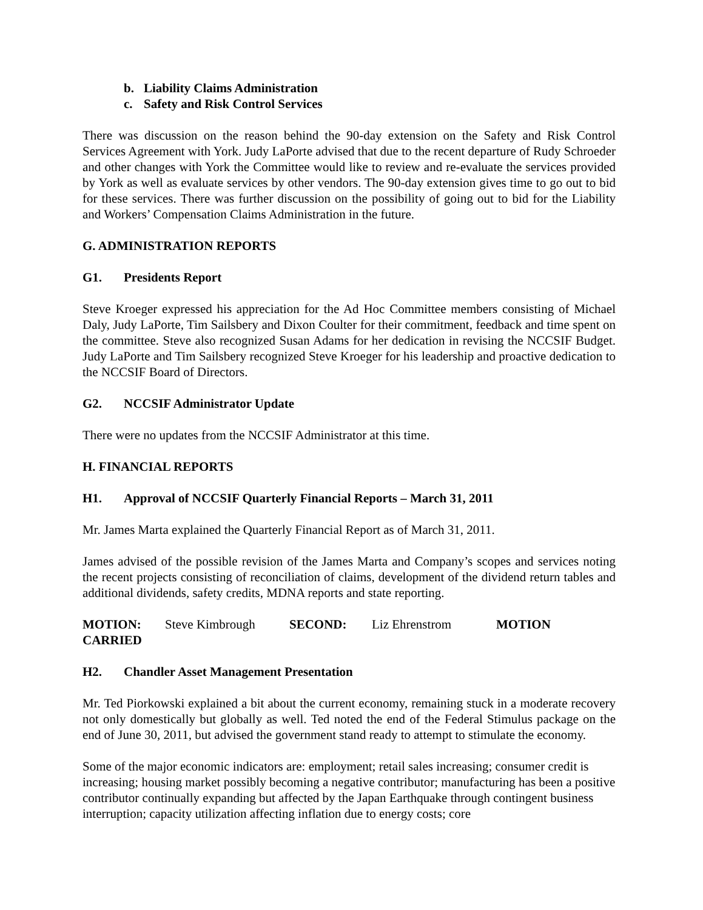b. Liability Claims Administration
c. Safety and Risk Control Services
There was discussion on the reason behind the 90-day extension on the Safety and Risk Control Services Agreement with York. Judy LaPorte advised that due to the recent departure of Rudy Schroeder and other changes with York the Committee would like to review and re-evaluate the services provided by York as well as evaluate services by other vendors. The 90-day extension gives time to go out to bid for these services. There was further discussion on the possibility of going out to bid for the Liability and Workers’ Compensation Claims Administration in the future.
G. ADMINISTRATION REPORTS
G1. Presidents Report
Steve Kroeger expressed his appreciation for the Ad Hoc Committee members consisting of Michael Daly, Judy LaPorte, Tim Sailsbery and Dixon Coulter for their commitment, feedback and time spent on the committee. Steve also recognized Susan Adams for her dedication in revising the NCCSIF Budget. Judy LaPorte and Tim Sailsbery recognized Steve Kroeger for his leadership and proactive dedication to the NCCSIF Board of Directors.
G2. NCCSIF Administrator Update
There were no updates from the NCCSIF Administrator at this time.
H. FINANCIAL REPORTS
H1. Approval of NCCSIF Quarterly Financial Reports – March 31, 2011
Mr. James Marta explained the Quarterly Financial Report as of March 31, 2011.
James advised of the possible revision of the James Marta and Company’s scopes and services noting the recent projects consisting of reconciliation of claims, development of the dividend return tables and additional dividends, safety credits, MDNA reports and state reporting.
MOTION: Steve Kimbrough SECOND: Liz Ehrenstrom MOTION
CARRIED
H2. Chandler Asset Management Presentation
Mr. Ted Piorkowski explained a bit about the current economy, remaining stuck in a moderate recovery not only domestically but globally as well. Ted noted the end of the Federal Stimulus package on the end of June 30, 2011, but advised the government stand ready to attempt to stimulate the economy.
Some of the major economic indicators are: employment; retail sales increasing; consumer credit is increasing; housing market possibly becoming a negative contributor; manufacturing has been a positive contributor continually expanding but affected by the Japan Earthquake through contingent business interruption; capacity utilization affecting inflation due to energy costs; core